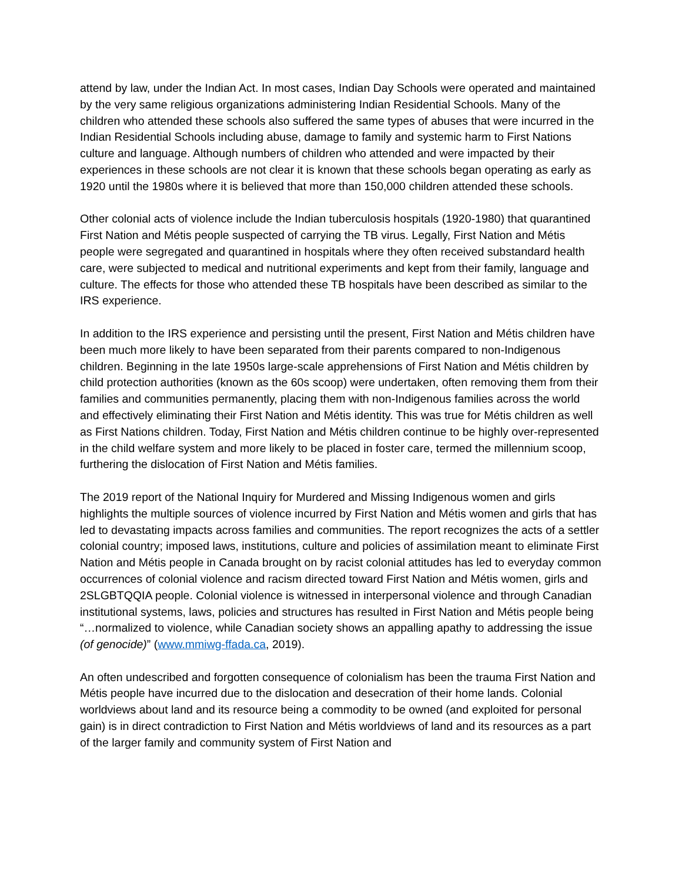attend by law, under the Indian Act. In most cases, Indian Day Schools were operated and maintained by the very same religious organizations administering Indian Residential Schools. Many of the children who attended these schools also suffered the same types of abuses that were incurred in the Indian Residential Schools including abuse, damage to family and systemic harm to First Nations culture and language. Although numbers of children who attended and were impacted by their experiences in these schools are not clear it is known that these schools began operating as early as 1920 until the 1980s where it is believed that more than 150,000 children attended these schools.
Other colonial acts of violence include the Indian tuberculosis hospitals (1920-1980) that quarantined First Nation and Métis people suspected of carrying the TB virus. Legally, First Nation and Métis people were segregated and quarantined in hospitals where they often received substandard health care, were subjected to medical and nutritional experiments and kept from their family, language and culture. The effects for those who attended these TB hospitals have been described as similar to the IRS experience.
In addition to the IRS experience and persisting until the present, First Nation and Métis children have been much more likely to have been separated from their parents compared to non-Indigenous children. Beginning in the late 1950s large-scale apprehensions of First Nation and Métis children by child protection authorities (known as the 60s scoop) were undertaken, often removing them from their families and communities permanently, placing them with non-Indigenous families across the world and effectively eliminating their First Nation and Métis identity. This was true for Métis children as well as First Nations children. Today, First Nation and Métis children continue to be highly over-represented in the child welfare system and more likely to be placed in foster care, termed the millennium scoop, furthering the dislocation of First Nation and Métis families.
The 2019 report of the National Inquiry for Murdered and Missing Indigenous women and girls highlights the multiple sources of violence incurred by First Nation and Métis women and girls that has led to devastating impacts across families and communities. The report recognizes the acts of a settler colonial country; imposed laws, institutions, culture and policies of assimilation meant to eliminate First Nation and Métis people in Canada brought on by racist colonial attitudes has led to everyday common occurrences of colonial violence and racism directed toward First Nation and Métis women, girls and 2SLGBTQQIA people. Colonial violence is witnessed in interpersonal violence and through Canadian institutional systems, laws, policies and structures has resulted in First Nation and Métis people being “…normalized to violence, while Canadian society shows an appalling apathy to addressing the issue (of genocide)” (www.mmiwg-ffada.ca, 2019).
An often undescribed and forgotten consequence of colonialism has been the trauma First Nation and Métis people have incurred due to the dislocation and desecration of their home lands. Colonial worldviews about land and its resource being a commodity to be owned (and exploited for personal gain) is in direct contradiction to First Nation and Métis worldviews of land and its resources as a part of the larger family and community system of First Nation and